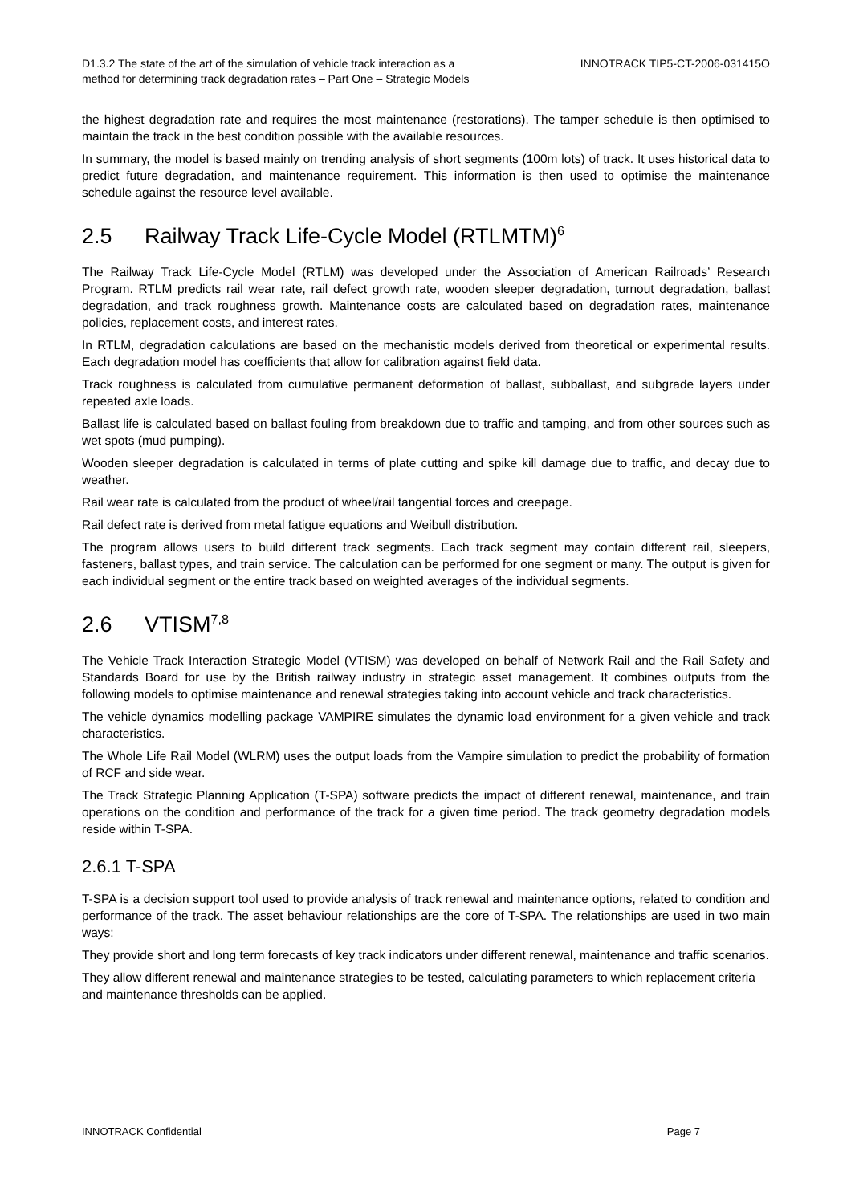D1.3.2 The state of the art of the simulation of vehicle track interaction as a
method for determining track degradation rates – Part One – Strategic Models
INNOTRACK TIP5-CT-2006-031415O
the highest degradation rate and requires the most maintenance (restorations). The tamper schedule is then optimised to maintain the track in the best condition possible with the available resources.
In summary, the model is based mainly on trending analysis of short segments (100m lots) of track. It uses historical data to predict future degradation, and maintenance requirement. This information is then used to optimise the maintenance schedule against the resource level available.
2.5 Railway Track Life-Cycle Model (RTLMTM)<sup>6</sup>
The Railway Track Life-Cycle Model (RTLM) was developed under the Association of American Railroads’ Research Program. RTLM predicts rail wear rate, rail defect growth rate, wooden sleeper degradation, turnout degradation, ballast degradation, and track roughness growth. Maintenance costs are calculated based on degradation rates, maintenance policies, replacement costs, and interest rates.
In RTLM, degradation calculations are based on the mechanistic models derived from theoretical or experimental results. Each degradation model has coefficients that allow for calibration against field data.
Track roughness is calculated from cumulative permanent deformation of ballast, subballast, and subgrade layers under repeated axle loads.
Ballast life is calculated based on ballast fouling from breakdown due to traffic and tamping, and from other sources such as wet spots (mud pumping).
Wooden sleeper degradation is calculated in terms of plate cutting and spike kill damage due to traffic, and decay due to weather.
Rail wear rate is calculated from the product of wheel/rail tangential forces and creepage.
Rail defect rate is derived from metal fatigue equations and Weibull distribution.
The program allows users to build different track segments. Each track segment may contain different rail, sleepers, fasteners, ballast types, and train service. The calculation can be performed for one segment or many. The output is given for each individual segment or the entire track based on weighted averages of the individual segments.
2.6 VTISM<sup>7,8</sup>
The Vehicle Track Interaction Strategic Model (VTISM) was developed on behalf of Network Rail and the Rail Safety and Standards Board for use by the British railway industry in strategic asset management. It combines outputs from the following models to optimise maintenance and renewal strategies taking into account vehicle and track characteristics.
The vehicle dynamics modelling package VAMPIRE simulates the dynamic load environment for a given vehicle and track characteristics.
The Whole Life Rail Model (WLRM) uses the output loads from the Vampire simulation to predict the probability of formation of RCF and side wear.
The Track Strategic Planning Application (T-SPA) software predicts the impact of different renewal, maintenance, and train operations on the condition and performance of the track for a given time period. The track geometry degradation models reside within T-SPA.
2.6.1 T-SPA
T-SPA is a decision support tool used to provide analysis of track renewal and maintenance options, related to condition and performance of the track. The asset behaviour relationships are the core of T-SPA. The relationships are used in two main ways:
They provide short and long term forecasts of key track indicators under different renewal, maintenance and traffic scenarios.
They allow different renewal and maintenance strategies to be tested, calculating parameters to which replacement criteria and maintenance thresholds can be applied.
INNOTRACK Confidential Page 7